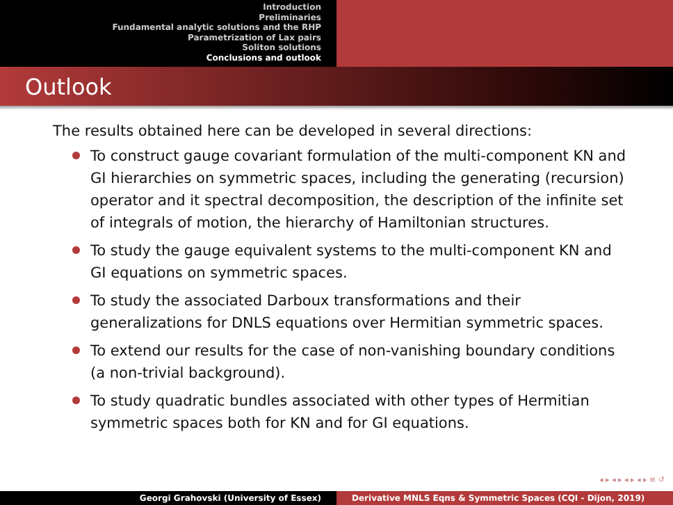Introduction
Preliminaries
Fundamental analytic solutions and the RHP
Parametrization of Lax pairs
Soliton solutions
Conclusions and outlook
Outlook
The results obtained here can be developed in several directions:
To construct gauge covariant formulation of the multi-component KN and GI hierarchies on symmetric spaces, including the generating (recursion) operator and it spectral decomposition, the description of the infinite set of integrals of motion, the hierarchy of Hamiltonian structures.
To study the gauge equivalent systems to the multi-component KN and GI equations on symmetric spaces.
To study the associated Darboux transformations and their generalizations for DNLS equations over Hermitian symmetric spaces.
To extend our results for the case of non-vanishing boundary conditions (a non-trivial background).
To study quadratic bundles associated with other types of Hermitian symmetric spaces both for KN and for GI equations.
◂ ▸ ◂ ▸ ◂ ▸ ◂ ▸ ≡ ↺
Georgi Grahovski (University of Essex) Derivative MNLS Eqns & Symmetric Spaces (CQI - Dijon, 2019)